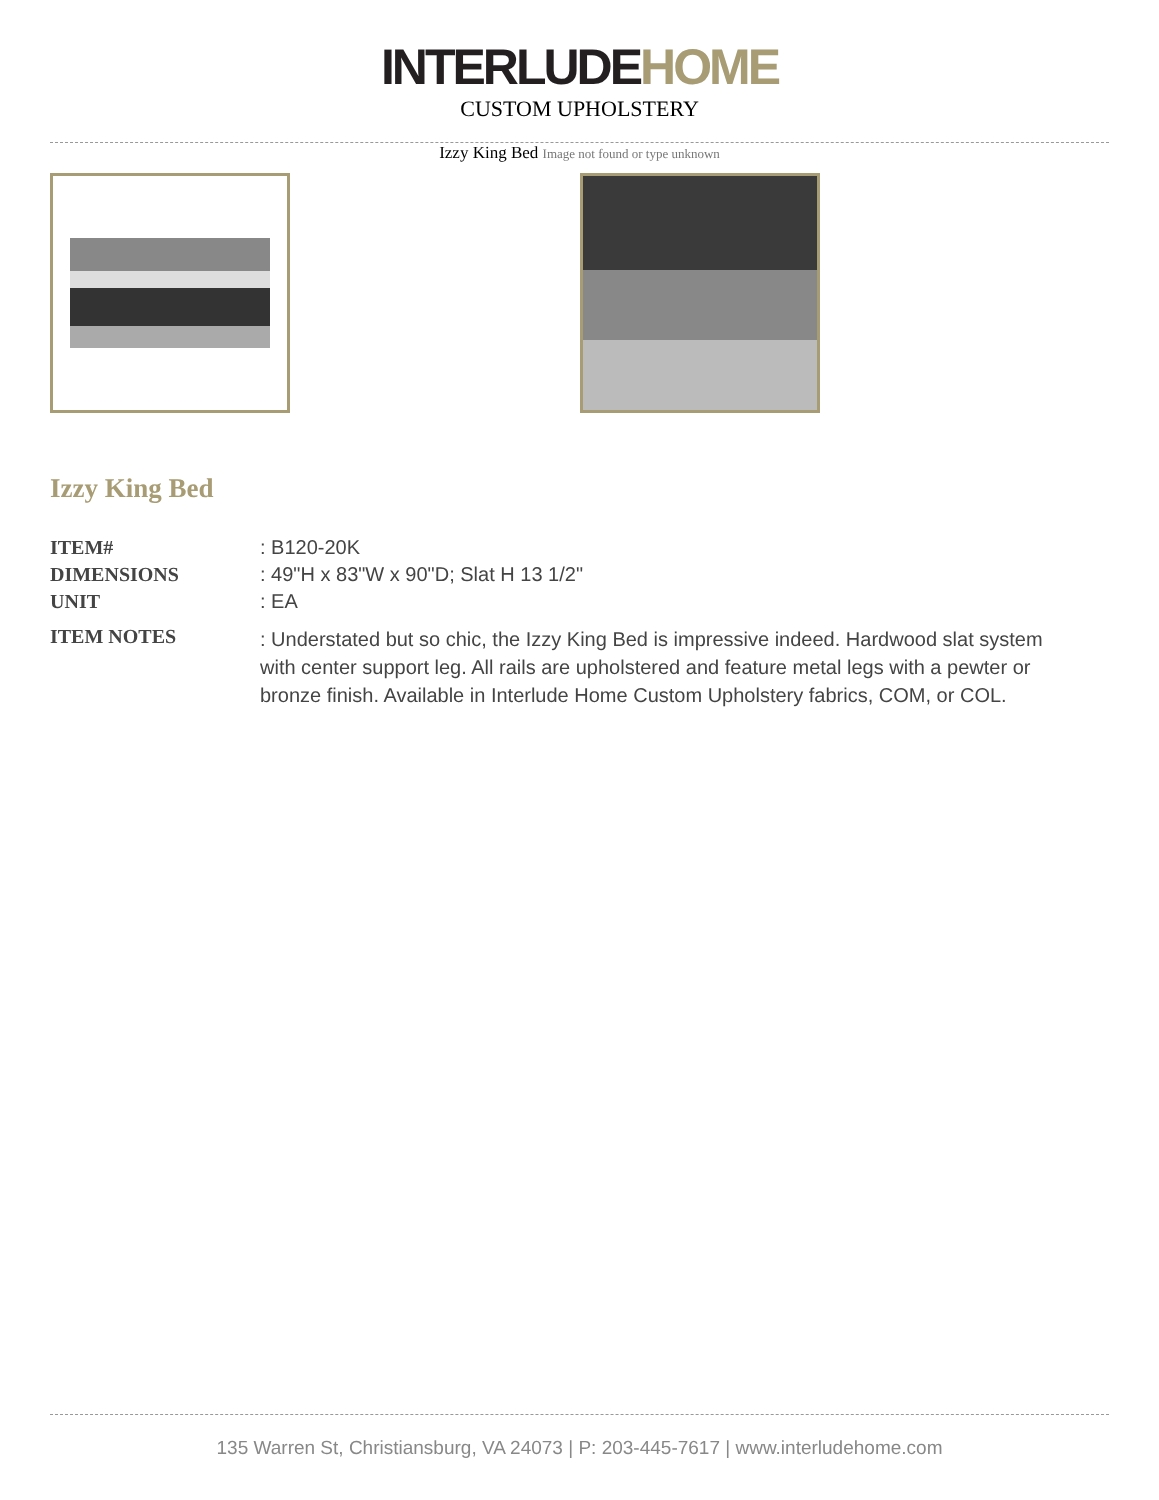INTERLUDE HOME
CUSTOM UPHOLSTERY
Izzy King Bed Image not found or type unknown
Izzy King Bed
| ITEM# | : B120-20K |
| DIMENSIONS | : 49"H x 83"W x 90"D; Slat H 13 1/2" |
| UNIT | : EA |
| ITEM NOTES | : Understated but so chic, the Izzy King Bed is impressive indeed. Hardwood slat system with center support leg. All rails are upholstered and feature metal legs with a pewter or bronze finish. Available in Interlude Home Custom Upholstery fabrics, COM, or COL. |
135 Warren St, Christiansburg, VA 24073 | P: 203-445-7617 | www.interludehome.com